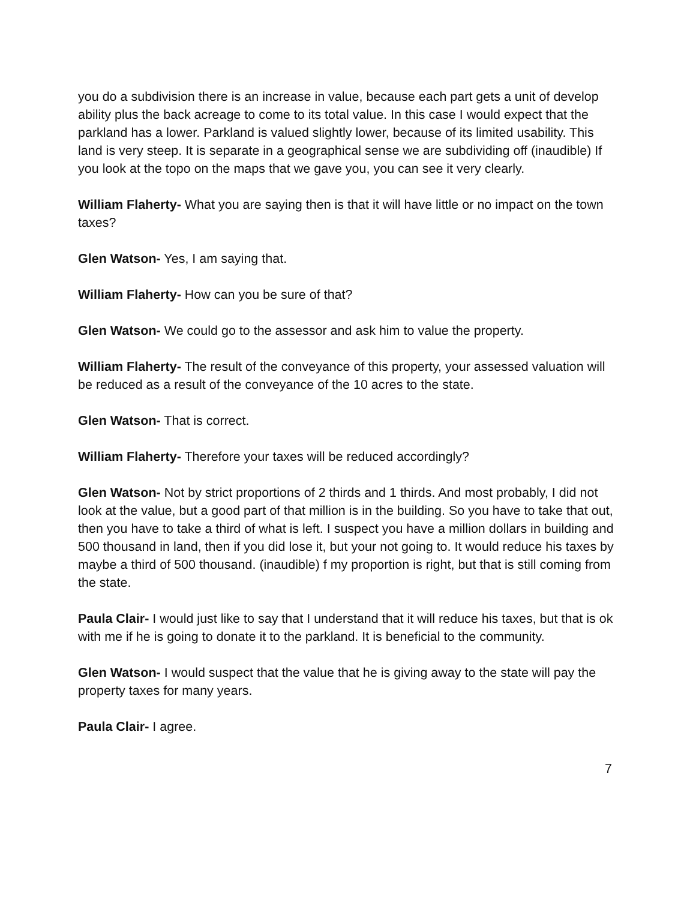you do a subdivision there is an increase in value, because each part gets a unit of develop ability plus the back acreage to come to its total value. In this case I would expect that the parkland has a lower. Parkland is valued slightly lower, because of its limited usability. This land is very steep. It is separate in a geographical sense we are subdividing off (inaudible) If you look at the topo on the maps that we gave you, you can see it very clearly.
William Flaherty- What you are saying then is that it will have little or no impact on the town taxes?
Glen Watson- Yes, I am saying that.
William Flaherty- How can you be sure of that?
Glen Watson- We could go to the assessor and ask him to value the property.
William Flaherty- The result of the conveyance of this property, your assessed valuation will be reduced as a result of the conveyance of the 10 acres to the state.
Glen Watson- That is correct.
William Flaherty- Therefore your taxes will be reduced accordingly?
Glen Watson- Not by strict proportions of 2 thirds and 1 thirds. And most probably, I did not look at the value, but a good part of that million is in the building. So you have to take that out, then you have to take a third of what is left. I suspect you have a million dollars in building and 500 thousand in land, then if you did lose it, but your not going to. It would reduce his taxes by maybe a third of 500 thousand. (inaudible) f my proportion is right, but that is still coming from the state.
Paula Clair- I would just like to say that I understand that it will reduce his taxes, but that is ok with me if he is going to donate it to the parkland. It is beneficial to the community.
Glen Watson- I would suspect that the value that he is giving away to the state will pay the property taxes for many years.
Paula Clair- I agree.
7